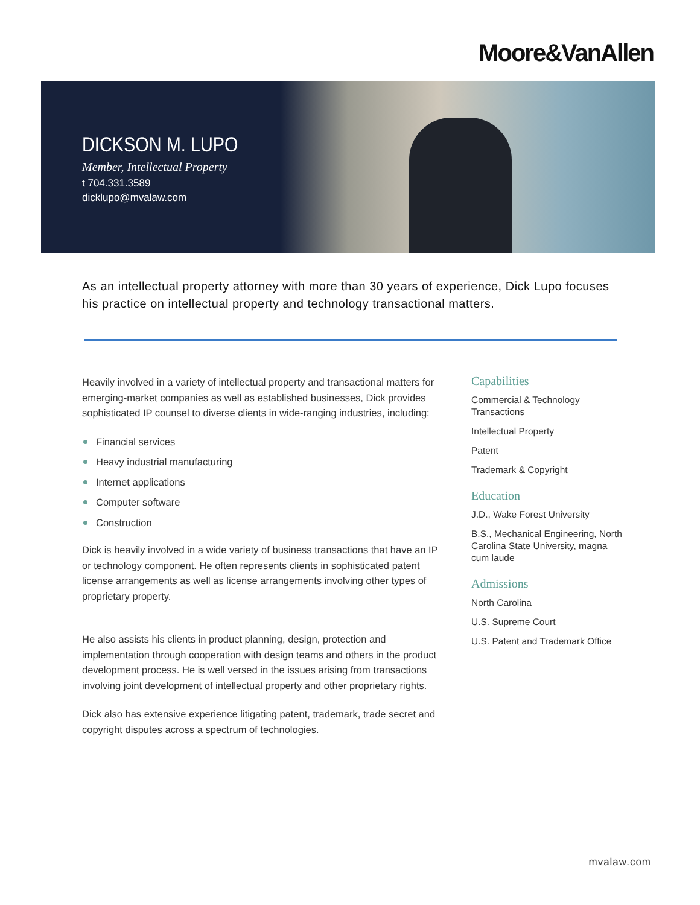Moore&VanAllen
DICKSON M. LUPO
Member, Intellectual Property
t 704.331.3589
dicklupo@mvalaw.com
As an intellectual property attorney with more than 30 years of experience, Dick Lupo focuses his practice on intellectual property and technology transactional matters.
Heavily involved in a variety of intellectual property and transactional matters for emerging-market companies as well as established businesses, Dick provides sophisticated IP counsel to diverse clients in wide-ranging industries, including:
Financial services
Heavy industrial manufacturing
Internet applications
Computer software
Construction
Dick is heavily involved in a wide variety of business transactions that have an IP or technology component. He often represents clients in sophisticated patent license arrangements as well as license arrangements involving other types of proprietary property.
He also assists his clients in product planning, design, protection and implementation through cooperation with design teams and others in the product development process. He is well versed in the issues arising from transactions involving joint development of intellectual property and other proprietary rights.
Dick also has extensive experience litigating patent, trademark, trade secret and copyright disputes across a spectrum of technologies.
Capabilities
Commercial & Technology Transactions
Intellectual Property
Patent
Trademark & Copyright
Education
J.D., Wake Forest University
B.S., Mechanical Engineering, North Carolina State University, magna cum laude
Admissions
North Carolina
U.S. Supreme Court
U.S. Patent and Trademark Office
mvalaw.com